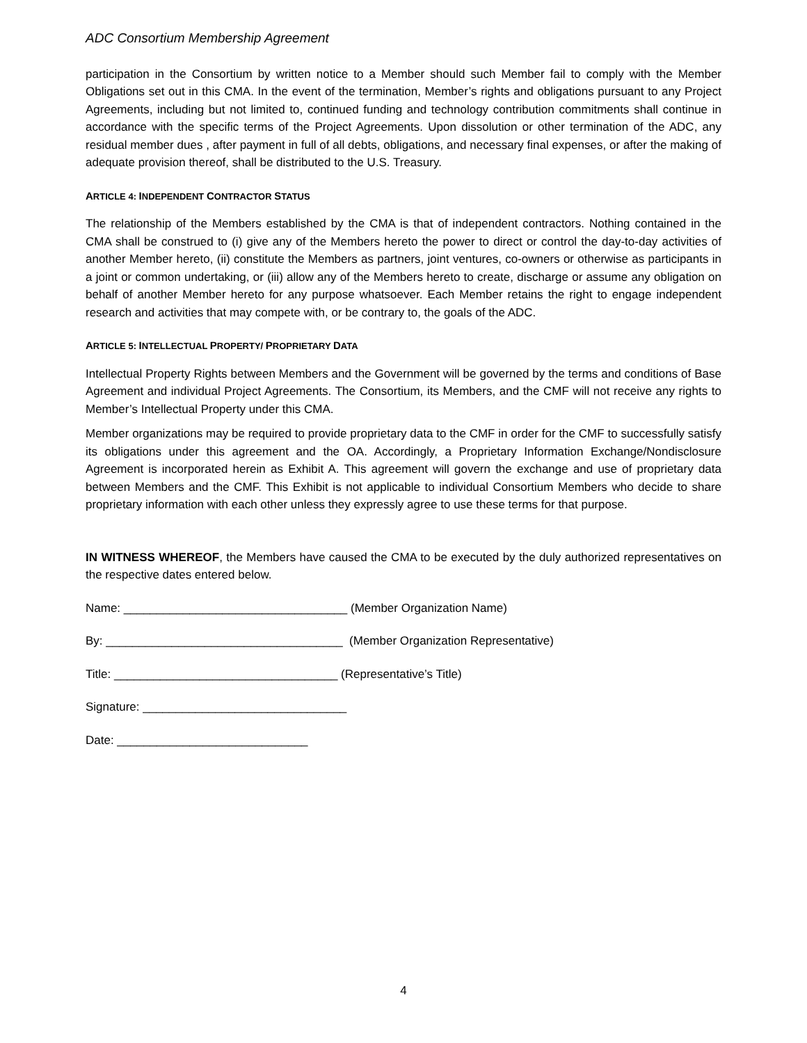ADC Consortium Membership Agreement
participation in the Consortium by written notice to a Member should such Member fail to comply with the Member Obligations set out in this CMA. In the event of the termination, Member’s rights and obligations pursuant to any Project Agreements, including but not limited to, continued funding and technology contribution commitments shall continue in accordance with the specific terms of the Project Agreements. Upon dissolution or other termination of the ADC, any residual member dues , after payment in full of all debts, obligations, and necessary final expenses, or after the making of adequate provision thereof, shall be distributed to the U.S. Treasury.
ARTICLE 4: INDEPENDENT CONTRACTOR STATUS
The relationship of the Members established by the CMA is that of independent contractors. Nothing contained in the CMA shall be construed to (i) give any of the Members hereto the power to direct or control the day-to-day activities of another Member hereto, (ii) constitute the Members as partners, joint ventures, co-owners or otherwise as participants in a joint or common undertaking, or (iii) allow any of the Members hereto to create, discharge or assume any obligation on behalf of another Member hereto for any purpose whatsoever. Each Member retains the right to engage independent research and activities that may compete with, or be contrary to, the goals of the ADC.
ARTICLE 5: INTELLECTUAL PROPERTY/ PROPRIETARY DATA
Intellectual Property Rights between Members and the Government will be governed by the terms and conditions of Base Agreement and individual Project Agreements. The Consortium, its Members, and the CMF will not receive any rights to Member’s Intellectual Property under this CMA.
Member organizations may be required to provide proprietary data to the CMF in order for the CMF to successfully satisfy its obligations under this agreement and the OA. Accordingly, a Proprietary Information Exchange/Nondisclosure Agreement is incorporated herein as Exhibit A. This agreement will govern the exchange and use of proprietary data between Members and the CMF. This Exhibit is not applicable to individual Consortium Members who decide to share proprietary information with each other unless they expressly agree to use these terms for that purpose.
IN WITNESS WHEREOF, the Members have caused the CMA to be executed by the duly authorized representatives on the respective dates entered below.
Name: __________________________________ (Member Organization Name)
By: ____________________________________ (Member Organization Representative)
Title: __________________________________ (Representative’s Title)
Signature: _______________________________
Date: _____________________________
4